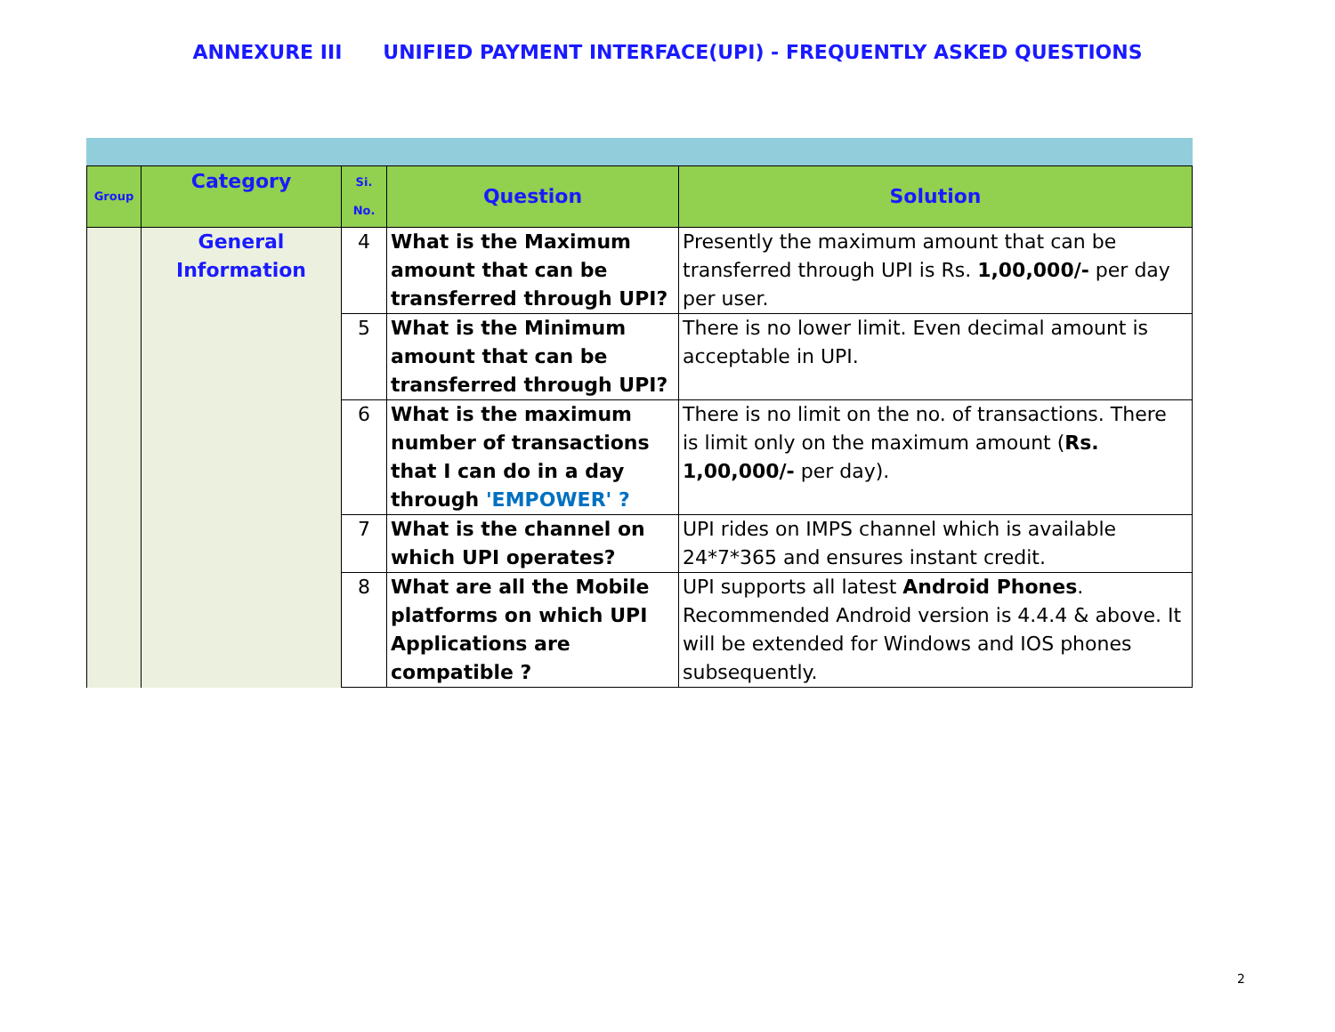ANNEXURE III UNIFIED PAYMENT INTERFACE(UPI) - FREQUENTLY ASKED QUESTIONS
| Group | Category | Si. No. | Question | Solution |
| --- | --- | --- | --- | --- |
| | General Information | 4 | What is the Maximum amount that can be transferred through UPI? | Presently the maximum amount that can be transferred through UPI is Rs. 1,00,000/- per day per user. |
| | | 5 | What is the Minimum amount that can be transferred through UPI? | There is no lower limit. Even decimal amount is acceptable in UPI. |
| | | 6 | What is the maximum number of transactions that I can do in a day through 'EMPOWER' ? | There is no limit on the no. of transactions. There is limit only on the maximum amount ( Rs. 1,00,000/- per day). |
| | | 7 | What is the channel on which UPI operates? | UPI rides on IMPS channel which is available 24*7*365 and ensures instant credit. |
| | | 8 | What are all the Mobile platforms on which UPI Applications are compatible ? | UPI supports all latest Android Phones . Recommended Android version is 4.4.4 & above. It will be extended for Windows and IOS phones subsequently. |
2